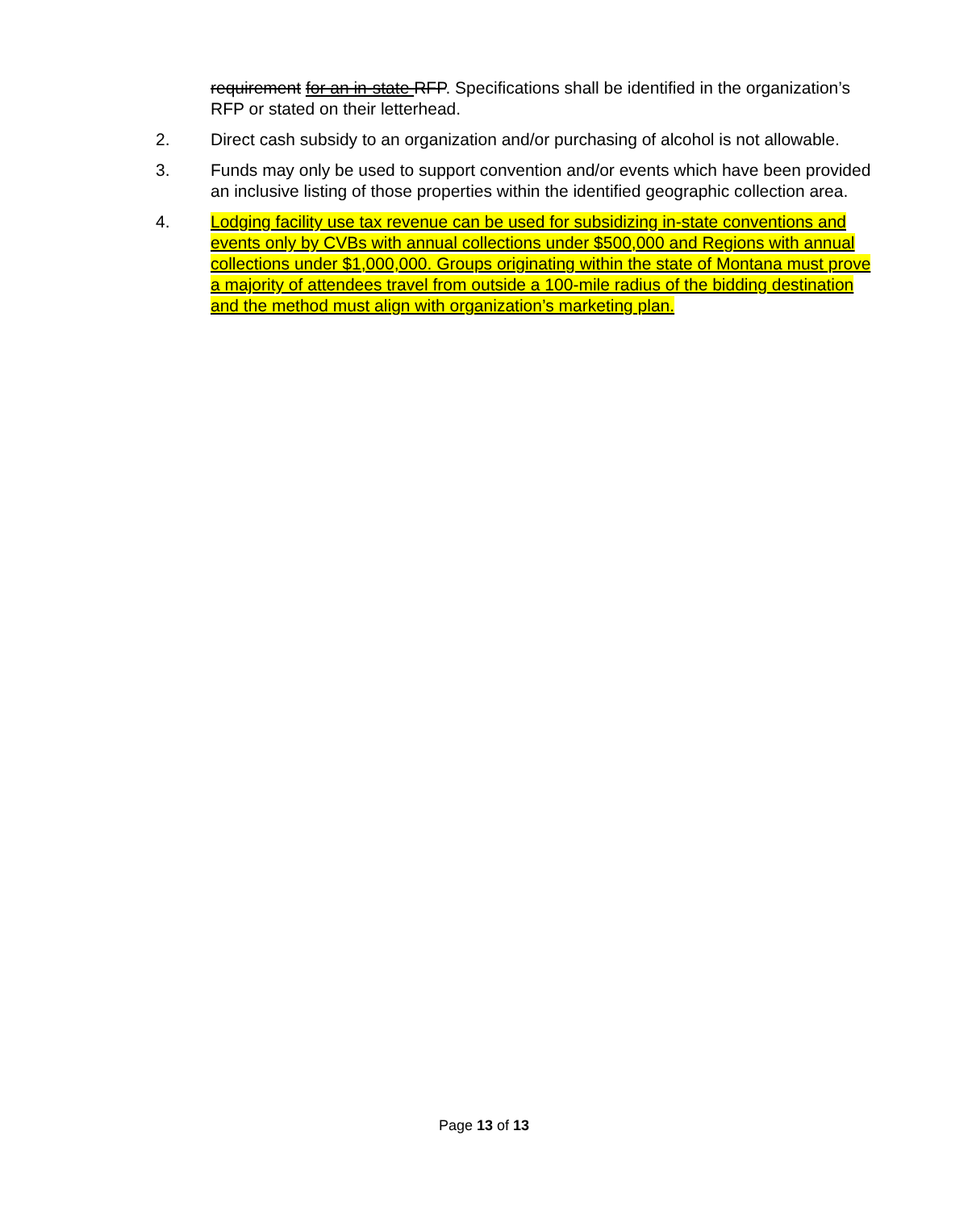requirement for an in-state RFP. Specifications shall be identified in the organization’s RFP or stated on their letterhead.
2. Direct cash subsidy to an organization and/or purchasing of alcohol is not allowable.
3. Funds may only be used to support convention and/or events which have been provided an inclusive listing of those properties within the identified geographic collection area.
4. Lodging facility use tax revenue can be used for subsidizing in-state conventions and events only by CVBs with annual collections under $500,000 and Regions with annual collections under $1,000,000. Groups originating within the state of Montana must prove a majority of attendees travel from outside a 100-mile radius of the bidding destination and the method must align with organization’s marketing plan.
Page 13 of 13